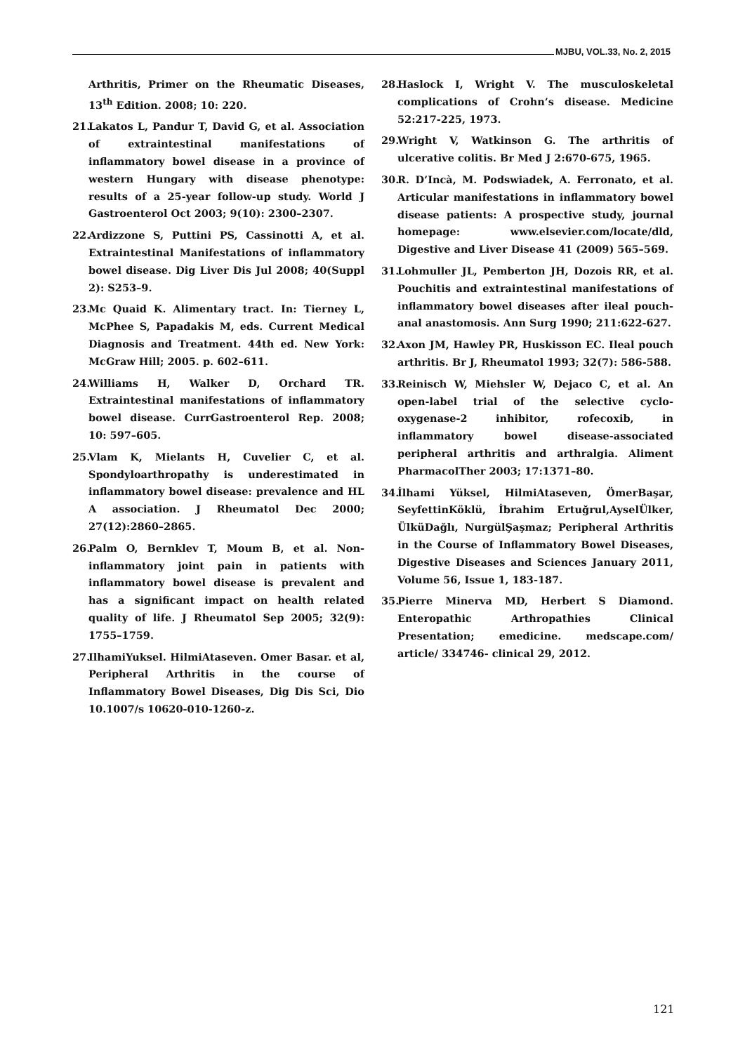MJBU, VOL.33, No. 2, 2015
Arthritis, Primer on the Rheumatic Diseases, 13<sup>th</sup> Edition. 2008; 10: 220.
21.
Lakatos L, Pandur T, David G, et al. Association of extraintestinal manifestations of inflammatory bowel disease in a province of western Hungary with disease phenotype: results of a 25-year follow-up study. World J Gastroenterol Oct 2003; 9(10): 2300–2307.
22.
Ardizzone S, Puttini PS, Cassinotti A, et al. Extraintestinal Manifestations of inflammatory bowel disease. Dig Liver Dis Jul 2008; 40(Suppl 2): S253–9.
23.
Mc Quaid K. Alimentary tract. In: Tierney L, McPhee S, Papadakis M, eds. Current Medical Diagnosis and Treatment. 44th ed. New York: McGraw Hill; 2005. p. 602–611.
24.
Williams H, Walker D, Orchard TR. Extraintestinal manifestations of inflammatory bowel disease. CurrGastroenterol Rep. 2008; 10: 597–605.
25.
Vlam K, Mielants H, Cuvelier C, et al. Spondyloarthropathy is underestimated in inflammatory bowel disease: prevalence and HL A association. J Rheumatol Dec 2000; 27(12):2860–2865.
26.
Palm O, Bernklev T, Moum B, et al. Non-inflammatory joint pain in patients with inflammatory bowel disease is prevalent and has a significant impact on health related quality of life. J Rheumatol Sep 2005; 32(9): 1755–1759.
27.
IlhamiYuksel. HilmiAtaseven. Omer Basar. et al, Peripheral Arthritis in the course of Inflammatory Bowel Diseases, Dig Dis Sci, Dio 10.1007/s 10620-010-1260-z.
28.
Haslock I, Wright V. The musculoskeletal complications of Crohn’s disease. Medicine 52:217-225, 1973.
29.
Wright V, Watkinson G. The arthritis of ulcerative colitis. Br Med J 2:670-675, 1965.
30.
R. D’Incà, M. Podswiadek, A. Ferronato, et al. Articular manifestations in inflammatory bowel disease patients: A prospective study, journal homepage: www.elsevier.com/locate/dld, Digestive and Liver Disease 41 (2009) 565–569.
31.
Lohmuller JL, Pemberton JH, Dozois RR, et al. Pouchitis and extraintestinal manifestations of inflammatory bowel diseases after ileal pouch-anal anastomosis. Ann Surg 1990; 211:622-627.
32.
Axon JM, Hawley PR, Huskisson EC. Ileal pouch arthritis. Br J, Rheumatol 1993; 32(7): 586-588.
33.
Reinisch W, Miehsler W, Dejaco C, et al. An open-label trial of the selective cyclo-oxygenase-2 inhibitor, rofecoxib, in inflammatory bowel disease-associated peripheral arthritis and arthralgia. Aliment PharmacolTher 2003; 17:1371–80.
34.
İlhami Yüksel, HilmiAtaseven, ÖmerBaşar, SeyfettinKöklü, İbrahim Ertuğrul,AyselÜlker, ÜlküDağlı, NurgülŞaşmaz; Peripheral Arthritis in the Course of Inflammatory Bowel Diseases, Digestive Diseases and Sciences January 2011, Volume 56, Issue 1, 183-187.
35.
Pierre Minerva MD, Herbert S Diamond. Enteropathic Arthropathies Clinical Presentation; emedicine. medscape.com/ article/ 334746- clinical 29, 2012.
121